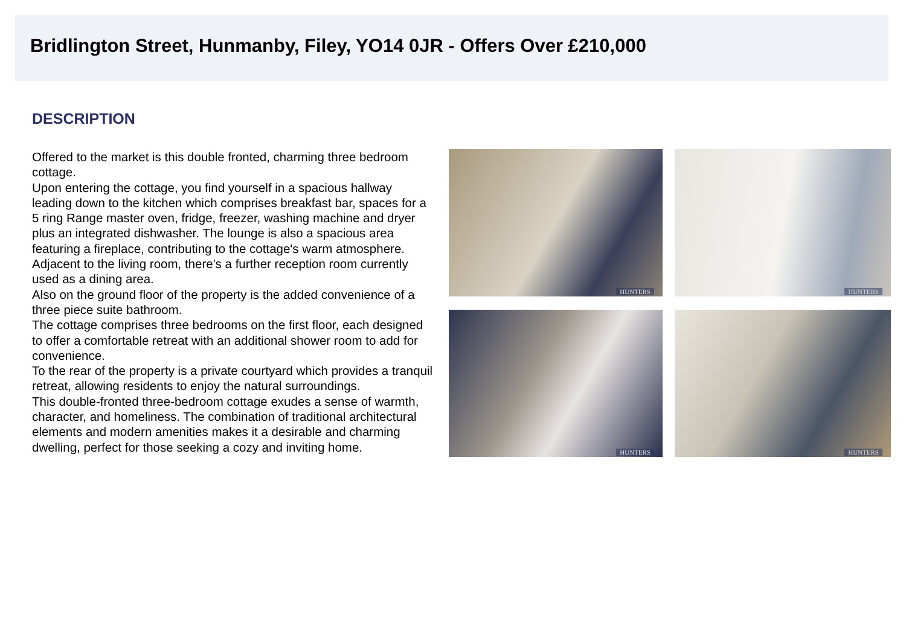Bridlington Street, Hunmanby, Filey, YO14 0JR - Offers Over £210,000
DESCRIPTION
Offered to the market is this double fronted, charming three bedroom cottage.
Upon entering the cottage, you find yourself in a spacious hallway leading down to the kitchen which comprises breakfast bar, spaces for a 5 ring Range master oven, fridge, freezer, washing machine and dryer plus an integrated dishwasher. The lounge is also a spacious area featuring a fireplace, contributing to the cottage's warm atmosphere. Adjacent to the living room, there's a further reception room currently used as a dining area.
Also on the ground floor of the property is the added convenience of a three piece suite bathroom.
The cottage comprises three bedrooms on the first floor, each designed to offer a comfortable retreat with an additional shower room to add for convenience.
To the rear of the property is a private courtyard which provides a tranquil retreat, allowing residents to enjoy the natural surroundings.
This double-fronted three-bedroom cottage exudes a sense of warmth, character, and homeliness. The combination of traditional architectural elements and modern amenities makes it a desirable and charming dwelling, perfect for those seeking a cozy and inviting home.
HUNTERS
HUNTERS
HUNTERS
HUNTERS